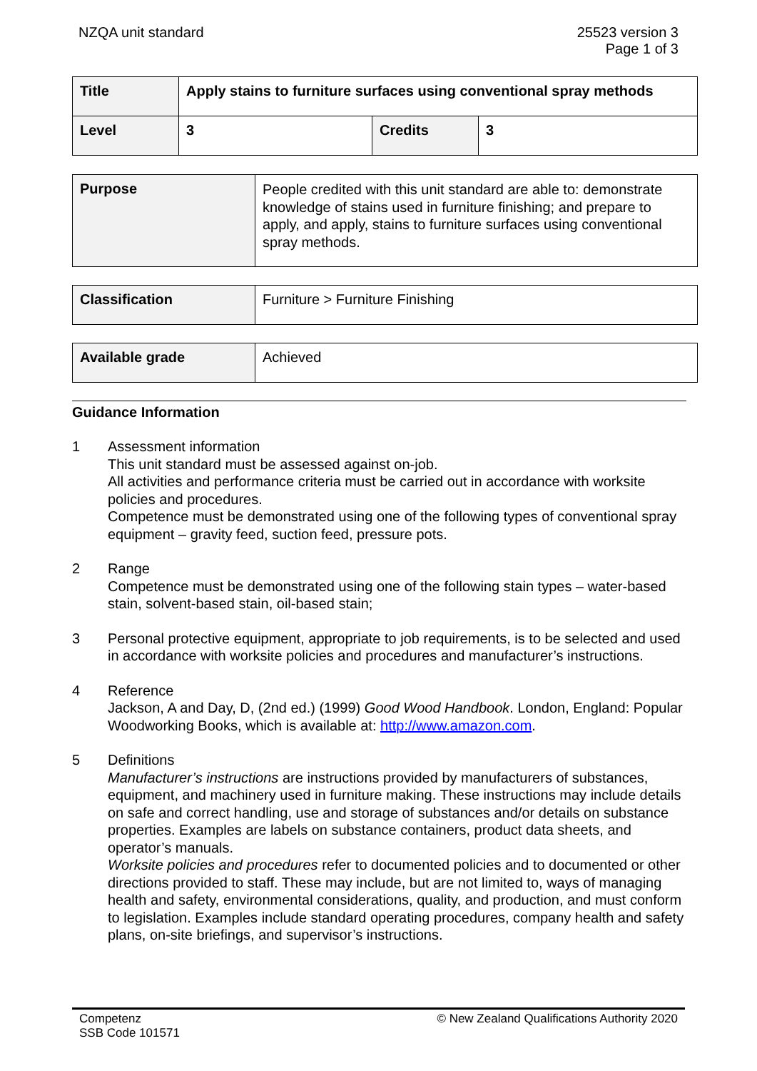NZQA unit standard 25523 version 3
Page 1 of 3
| Title | Apply stains to furniture surfaces using conventional spray methods | | |
| Level | 3 | Credits | 3 |
| Purpose | People credited with this unit standard are able to: demonstrate knowledge of stains used in furniture finishing; and prepare to apply, and apply, stains to furniture surfaces using conventional spray methods. |
| Classification | Furniture > Furniture Finishing |
| Available grade | Achieved |
Guidance Information
1 Assessment information
This unit standard must be assessed against on-job.
All activities and performance criteria must be carried out in accordance with worksite policies and procedures.
Competence must be demonstrated using one of the following types of conventional spray equipment – gravity feed, suction feed, pressure pots.
2 Range
Competence must be demonstrated using one of the following stain types – water-based stain, solvent-based stain, oil-based stain;
3 Personal protective equipment, appropriate to job requirements, is to be selected and used in accordance with worksite policies and procedures and manufacturer’s instructions.
4 Reference
Jackson, A and Day, D, (2nd ed.) (1999) Good Wood Handbook. London, England: Popular Woodworking Books, which is available at: http://www.amazon.com.
5 Definitions
Manufacturer’s instructions are instructions provided by manufacturers of substances, equipment, and machinery used in furniture making. These instructions may include details on safe and correct handling, use and storage of substances and/or details on substance properties. Examples are labels on substance containers, product data sheets, and operator’s manuals.
Worksite policies and procedures refer to documented policies and to documented or other directions provided to staff. These may include, but are not limited to, ways of managing health and safety, environmental considerations, quality, and production, and must conform to legislation. Examples include standard operating procedures, company health and safety plans, on-site briefings, and supervisor’s instructions.
Competenz
SSB Code 101571
© New Zealand Qualifications Authority 2020